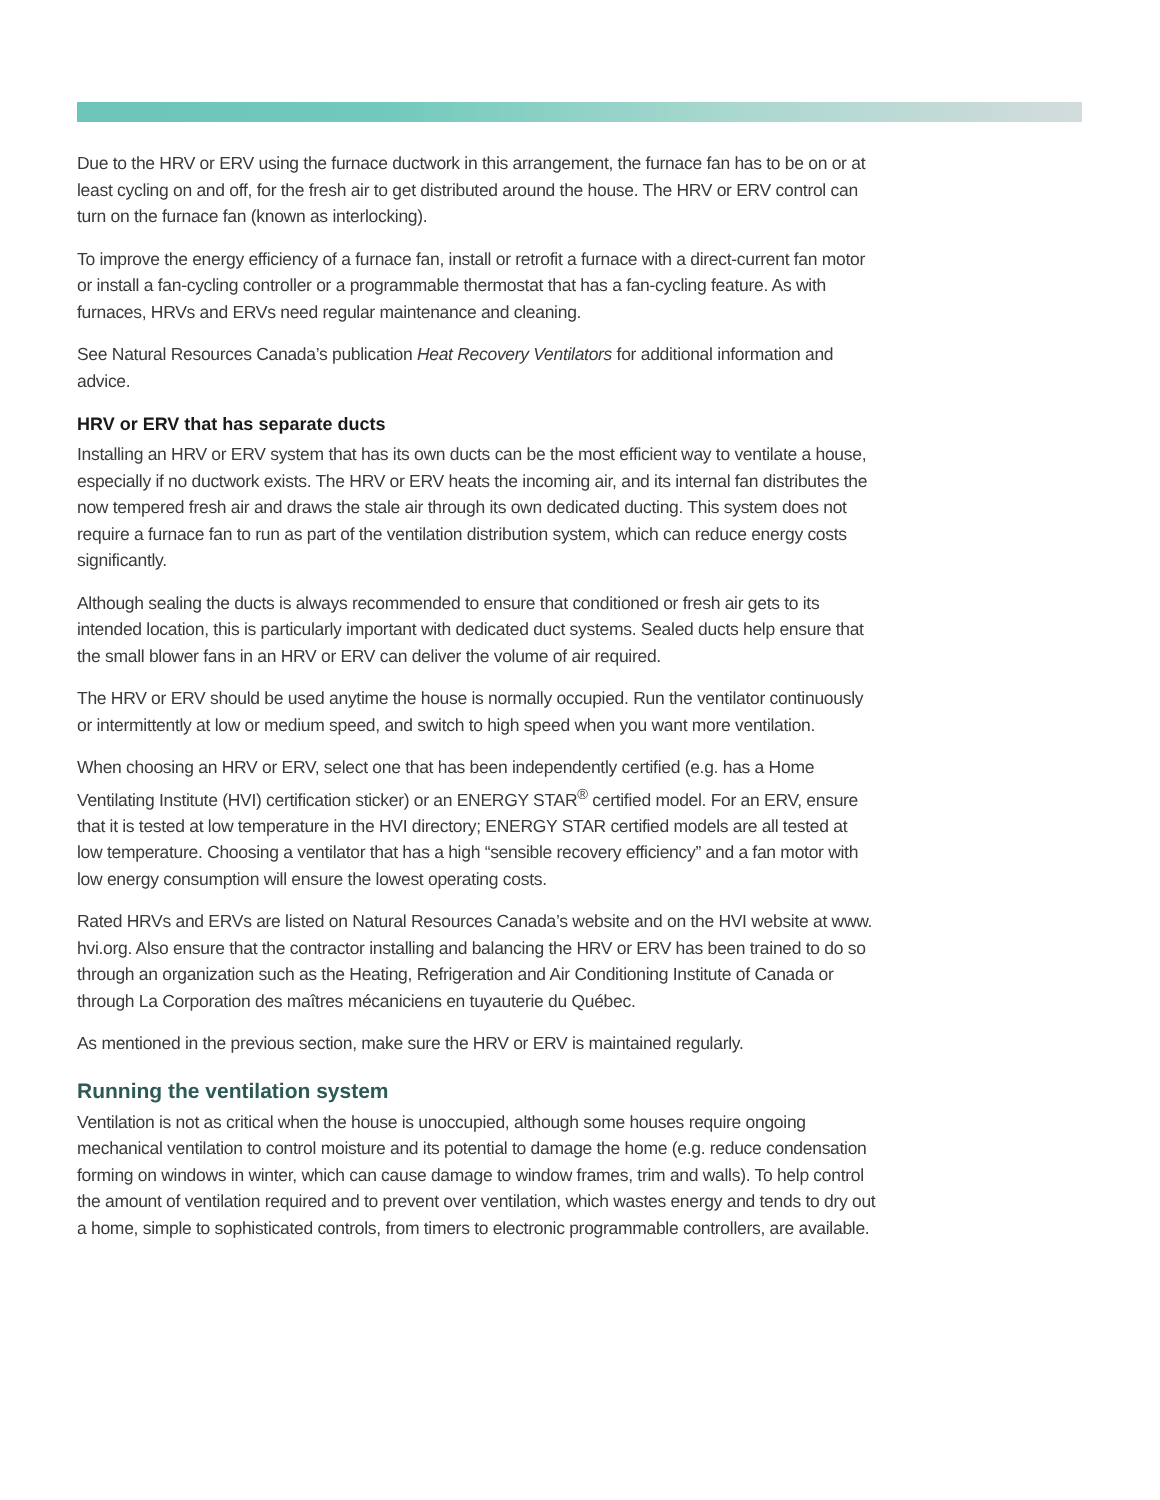Due to the HRV or ERV using the furnace ductwork in this arrangement, the furnace fan has to be on or at least cycling on and off, for the fresh air to get distributed around the house. The HRV or ERV control can turn on the furnace fan (known as interlocking).
To improve the energy efficiency of a furnace fan, install or retrofit a furnace with a direct-current fan motor or install a fan-cycling controller or a programmable thermostat that has a fan-cycling feature. As with furnaces, HRVs and ERVs need regular maintenance and cleaning.
See Natural Resources Canada’s publication Heat Recovery Ventilators for additional information and advice.
HRV or ERV that has separate ducts
Installing an HRV or ERV system that has its own ducts can be the most efficient way to ventilate a house, especially if no ductwork exists. The HRV or ERV heats the incoming air, and its internal fan distributes the now tempered fresh air and draws the stale air through its own dedicated ducting. This system does not require a furnace fan to run as part of the ventilation distribution system, which can reduce energy costs significantly.
Although sealing the ducts is always recommended to ensure that conditioned or fresh air gets to its intended location, this is particularly important with dedicated duct systems. Sealed ducts help ensure that the small blower fans in an HRV or ERV can deliver the volume of air required.
The HRV or ERV should be used anytime the house is normally occupied. Run the ventilator continuously or intermittently at low or medium speed, and switch to high speed when you want more ventilation.
When choosing an HRV or ERV, select one that has been independently certified (e.g. has a Home Ventilating Institute (HVI) certification sticker) or an ENERGY STAR<sup>®</sup> certified model. For an ERV, ensure that it is tested at low temperature in the HVI directory; ENERGY STAR certified models are all tested at low temperature. Choosing a ventilator that has a high “sensible recovery efficiency” and a fan motor with low energy consumption will ensure the lowest operating costs.
Rated HRVs and ERVs are listed on Natural Resources Canada’s website and on the HVI website at www. hvi.org. Also ensure that the contractor installing and balancing the HRV or ERV has been trained to do so through an organization such as the Heating, Refrigeration and Air Conditioning Institute of Canada or through La Corporation des maîtres mécaniciens en tuyauterie du Québec.
As mentioned in the previous section, make sure the HRV or ERV is maintained regularly.
Running the ventilation system
Ventilation is not as critical when the house is unoccupied, although some houses require ongoing mechanical ventilation to control moisture and its potential to damage the home (e.g. reduce condensation forming on windows in winter, which can cause damage to window frames, trim and walls). To help control the amount of ventilation required and to prevent over ventilation, which wastes energy and tends to dry out a home, simple to sophisticated controls, from timers to electronic programmable controllers, are available.